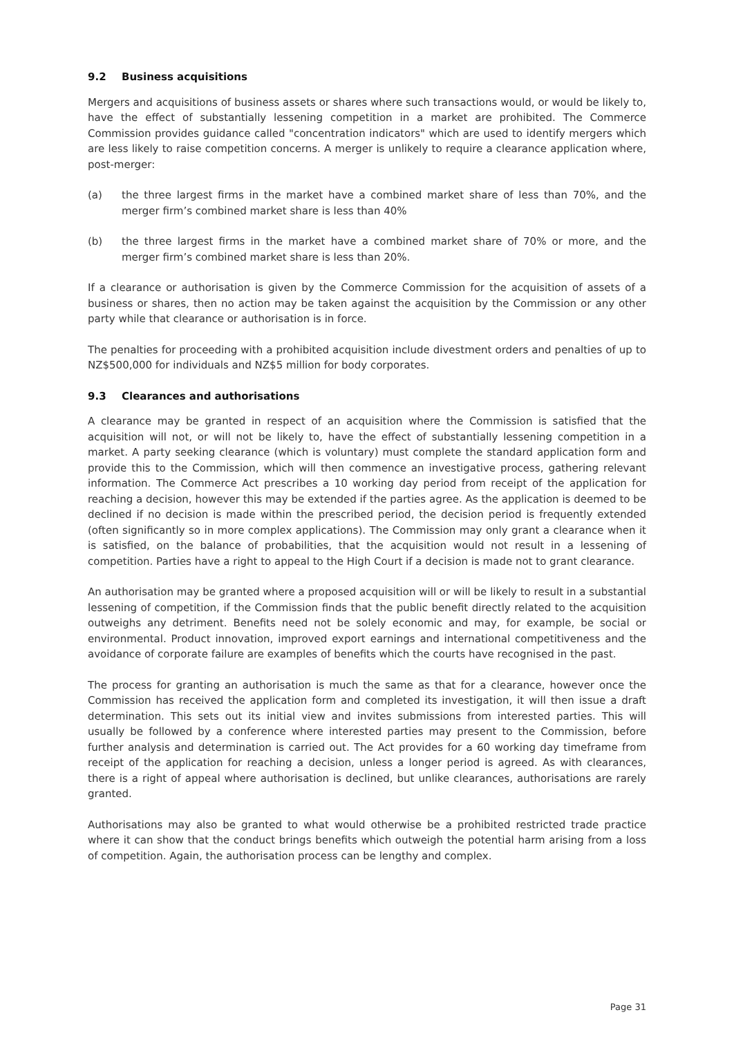9.2 Business acquisitions
Mergers and acquisitions of business assets or shares where such transactions would, or would be likely to, have the effect of substantially lessening competition in a market are prohibited. The Commerce Commission provides guidance called "concentration indicators" which are used to identify mergers which are less likely to raise competition concerns. A merger is unlikely to require a clearance application where, post-merger:
(a) the three largest firms in the market have a combined market share of less than 70%, and the merger firm’s combined market share is less than 40%
(b) the three largest firms in the market have a combined market share of 70% or more, and the merger firm’s combined market share is less than 20%.
If a clearance or authorisation is given by the Commerce Commission for the acquisition of assets of a business or shares, then no action may be taken against the acquisition by the Commission or any other party while that clearance or authorisation is in force.
The penalties for proceeding with a prohibited acquisition include divestment orders and penalties of up to NZ$500,000 for individuals and NZ$5 million for body corporates.
9.3 Clearances and authorisations
A clearance may be granted in respect of an acquisition where the Commission is satisfied that the acquisition will not, or will not be likely to, have the effect of substantially lessening competition in a market. A party seeking clearance (which is voluntary) must complete the standard application form and provide this to the Commission, which will then commence an investigative process, gathering relevant information. The Commerce Act prescribes a 10 working day period from receipt of the application for reaching a decision, however this may be extended if the parties agree. As the application is deemed to be declined if no decision is made within the prescribed period, the decision period is frequently extended (often significantly so in more complex applications). The Commission may only grant a clearance when it is satisfied, on the balance of probabilities, that the acquisition would not result in a lessening of competition. Parties have a right to appeal to the High Court if a decision is made not to grant clearance.
An authorisation may be granted where a proposed acquisition will or will be likely to result in a substantial lessening of competition, if the Commission finds that the public benefit directly related to the acquisition outweighs any detriment. Benefits need not be solely economic and may, for example, be social or environmental. Product innovation, improved export earnings and international competitiveness and the avoidance of corporate failure are examples of benefits which the courts have recognised in the past.
The process for granting an authorisation is much the same as that for a clearance, however once the Commission has received the application form and completed its investigation, it will then issue a draft determination. This sets out its initial view and invites submissions from interested parties. This will usually be followed by a conference where interested parties may present to the Commission, before further analysis and determination is carried out. The Act provides for a 60 working day timeframe from receipt of the application for reaching a decision, unless a longer period is agreed. As with clearances, there is a right of appeal where authorisation is declined, but unlike clearances, authorisations are rarely granted.
Authorisations may also be granted to what would otherwise be a prohibited restricted trade practice where it can show that the conduct brings benefits which outweigh the potential harm arising from a loss of competition. Again, the authorisation process can be lengthy and complex.
Page 31